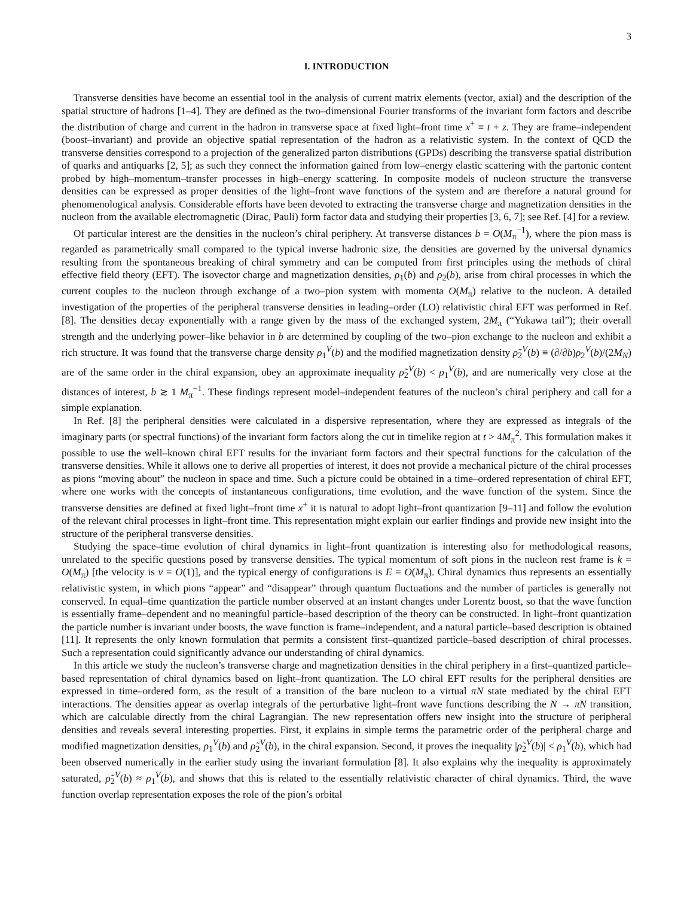3
I. INTRODUCTION
Transverse densities have become an essential tool in the analysis of current matrix elements (vector, axial) and the description of the spatial structure of hadrons [1–4]. They are defined as the two–dimensional Fourier transforms of the invariant form factors and describe the distribution of charge and current in the hadron in transverse space at fixed light–front time x<sup>+</sup> ≡ t + z. They are frame–independent (boost–invariant) and provide an objective spatial representation of the hadron as a relativistic system. In the context of QCD the transverse densities correspond to a projection of the generalized parton distributions (GPDs) describing the transverse spatial distribution of quarks and antiquarks [2, 5]; as such they connect the information gained from low–energy elastic scattering with the partonic content probed by high–momentum–transfer processes in high–energy scattering. In composite models of nucleon structure the transverse densities can be expressed as proper densities of the light–front wave functions of the system and are therefore a natural ground for phenomenological analysis. Considerable efforts have been devoted to extracting the transverse charge and magnetization densities in the nucleon from the available electromagnetic (Dirac, Pauli) form factor data and studying their properties [3, 6, 7]; see Ref. [4] for a review.
Of particular interest are the densities in the nucleon’s chiral periphery. At transverse distances b = O(M<sub>π</sub><sup>−1</sup>), where the pion mass is regarded as parametrically small compared to the typical inverse hadronic size, the densities are governed by the universal dynamics resulting from the spontaneous breaking of chiral symmetry and can be computed from first principles using the methods of chiral effective field theory (EFT). The isovector charge and magnetization densities, ρ<sub>1</sub>(b) and ρ<sub>2</sub>(b), arise from chiral processes in which the current couples to the nucleon through exchange of a two–pion system with momenta O(M<sub>π</sub>) relative to the nucleon. A detailed investigation of the properties of the peripheral transverse densities in leading–order (LO) relativistic chiral EFT was performed in Ref. [8]. The densities decay exponentially with a range given by the mass of the exchanged system, 2M<sub>π</sub> (“Yukawa tail”); their overall strength and the underlying power–like behavior in b are determined by coupling of the two–pion exchange to the nucleon and exhibit a rich structure. It was found that the transverse charge density ρ<sub>1</sub><sup>V</sup>(b) and the modified magnetization density ρ̃<sub>2</sub><sup>V</sup>(b) ≡ (∂/∂b)ρ<sub>2</sub><sup>V</sup>(b)/(2M<sub>N</sub>) are of the same order in the chiral expansion, obey an approximate inequality ρ̃<sub>2</sub><sup>V</sup>(b) < ρ<sub>1</sub><sup>V</sup>(b), and are numerically very close at the distances of interest, b ≳ 1 M<sub>π</sub><sup>−1</sup>. These findings represent model–independent features of the nucleon’s chiral periphery and call for a simple explanation.
In Ref. [8] the peripheral densities were calculated in a dispersive representation, where they are expressed as integrals of the imaginary parts (or spectral functions) of the invariant form factors along the cut in timelike region at t > 4M<sub>π</sub><sup>2</sup>. This formulation makes it possible to use the well–known chiral EFT results for the invariant form factors and their spectral functions for the calculation of the transverse densities. While it allows one to derive all properties of interest, it does not provide a mechanical picture of the chiral processes as pions “moving about” the nucleon in space and time. Such a picture could be obtained in a time–ordered representation of chiral EFT, where one works with the concepts of instantaneous configurations, time evolution, and the wave function of the system. Since the transverse densities are defined at fixed light–front time x<sup>+</sup> it is natural to adopt light–front quantization [9–11] and follow the evolution of the relevant chiral processes in light–front time. This representation might explain our earlier findings and provide new insight into the structure of the peripheral transverse densities.
Studying the space–time evolution of chiral dynamics in light–front quantization is interesting also for methodological reasons, unrelated to the specific questions posed by transverse densities. The typical momentum of soft pions in the nucleon rest frame is k = O(M<sub>π</sub>) [the velocity is v = O(1)], and the typical energy of configurations is E = O(M<sub>π</sub>). Chiral dynamics thus represents an essentially relativistic system, in which pions “appear” and “disappear” through quantum fluctuations and the number of particles is generally not conserved. In equal–time quantization the particle number observed at an instant changes under Lorentz boost, so that the wave function is essentially frame–dependent and no meaningful particle–based description of the theory can be constructed. In light–front quantization the particle number is invariant under boosts, the wave function is frame–independent, and a natural particle–based description is obtained [11]. It represents the only known formulation that permits a consistent first–quantized particle–based description of chiral processes. Such a representation could significantly advance our understanding of chiral dynamics.
In this article we study the nucleon’s transverse charge and magnetization densities in the chiral periphery in a first–quantized particle–based representation of chiral dynamics based on light–front quantization. The LO chiral EFT results for the peripheral densities are expressed in time–ordered form, as the result of a transition of the bare nucleon to a virtual πN state mediated by the chiral EFT interactions. The densities appear as overlap integrals of the perturbative light–front wave functions describing the N → πN transition, which are calculable directly from the chiral Lagrangian. The new representation offers new insight into the structure of peripheral densities and reveals several interesting properties. First, it explains in simple terms the parametric order of the peripheral charge and modified magnetization densities, ρ<sub>1</sub><sup>V</sup>(b) and ρ̃<sub>2</sub><sup>V</sup>(b), in the chiral expansion. Second, it proves the inequality |ρ̃<sub>2</sub><sup>V</sup>(b)| < ρ<sub>1</sub><sup>V</sup>(b), which had been observed numerically in the earlier study using the invariant formulation [8]. It also explains why the inequality is approximately saturated, ρ̃<sub>2</sub><sup>V</sup>(b) ≈ ρ<sub>1</sub><sup>V</sup>(b), and shows that this is related to the essentially relativistic character of chiral dynamics. Third, the wave function overlap representation exposes the role of the pion’s orbital